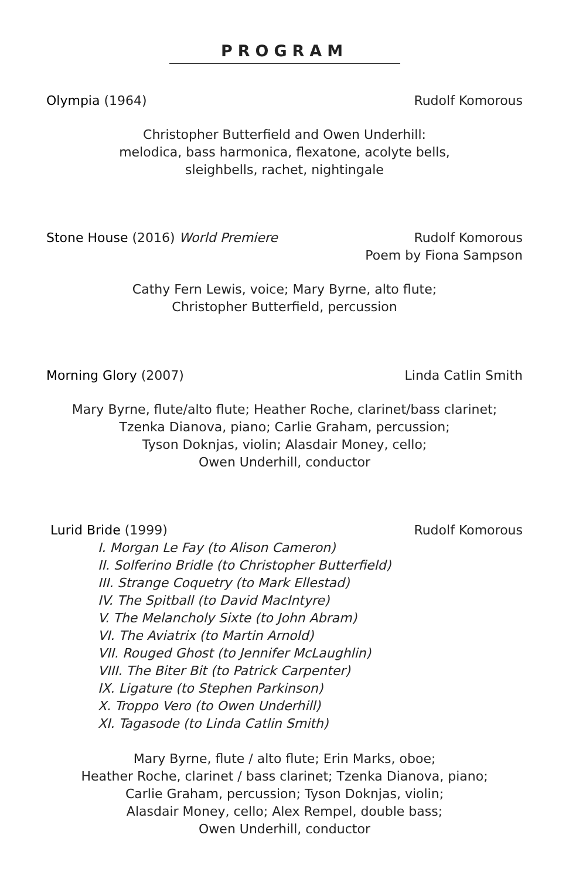PROGRAM
Olympia (1964) Rudolf Komorous
Christopher Butterfield and Owen Underhill:
melodica, bass harmonica, flexatone, acolyte bells,
sleighbells, rachet, nightingale
Stone House (2016) World Premiere
Rudolf Komorous
Poem by Fiona Sampson
Cathy Fern Lewis, voice; Mary Byrne, alto flute;
Christopher Butterfield, percussion
Morning Glory (2007) Linda Catlin Smith
Mary Byrne, flute/alto flute; Heather Roche, clarinet/bass clarinet;
Tzenka Dianova, piano; Carlie Graham, percussion;
Tyson Doknjas, violin; Alasdair Money, cello;
Owen Underhill, conductor
Lurid Bride (1999) Rudolf Komorous
I. Morgan Le Fay (to Alison Cameron)
II. Solferino Bridle (to Christopher Butterfield)
III. Strange Coquetry (to Mark Ellestad)
IV. The Spitball (to David MacIntyre)
V. The Melancholy Sixte (to John Abram)
VI. The Aviatrix (to Martin Arnold)
VII. Rouged Ghost (to Jennifer McLaughlin)
VIII. The Biter Bit (to Patrick Carpenter)
IX. Ligature (to Stephen Parkinson)
X. Troppo Vero (to Owen Underhill)
XI. Tagasode (to Linda Catlin Smith)
Mary Byrne, flute / alto flute; Erin Marks, oboe;
Heather Roche, clarinet / bass clarinet; Tzenka Dianova, piano;
Carlie Graham, percussion; Tyson Doknjas, violin;
Alasdair Money, cello; Alex Rempel, double bass;
Owen Underhill, conductor